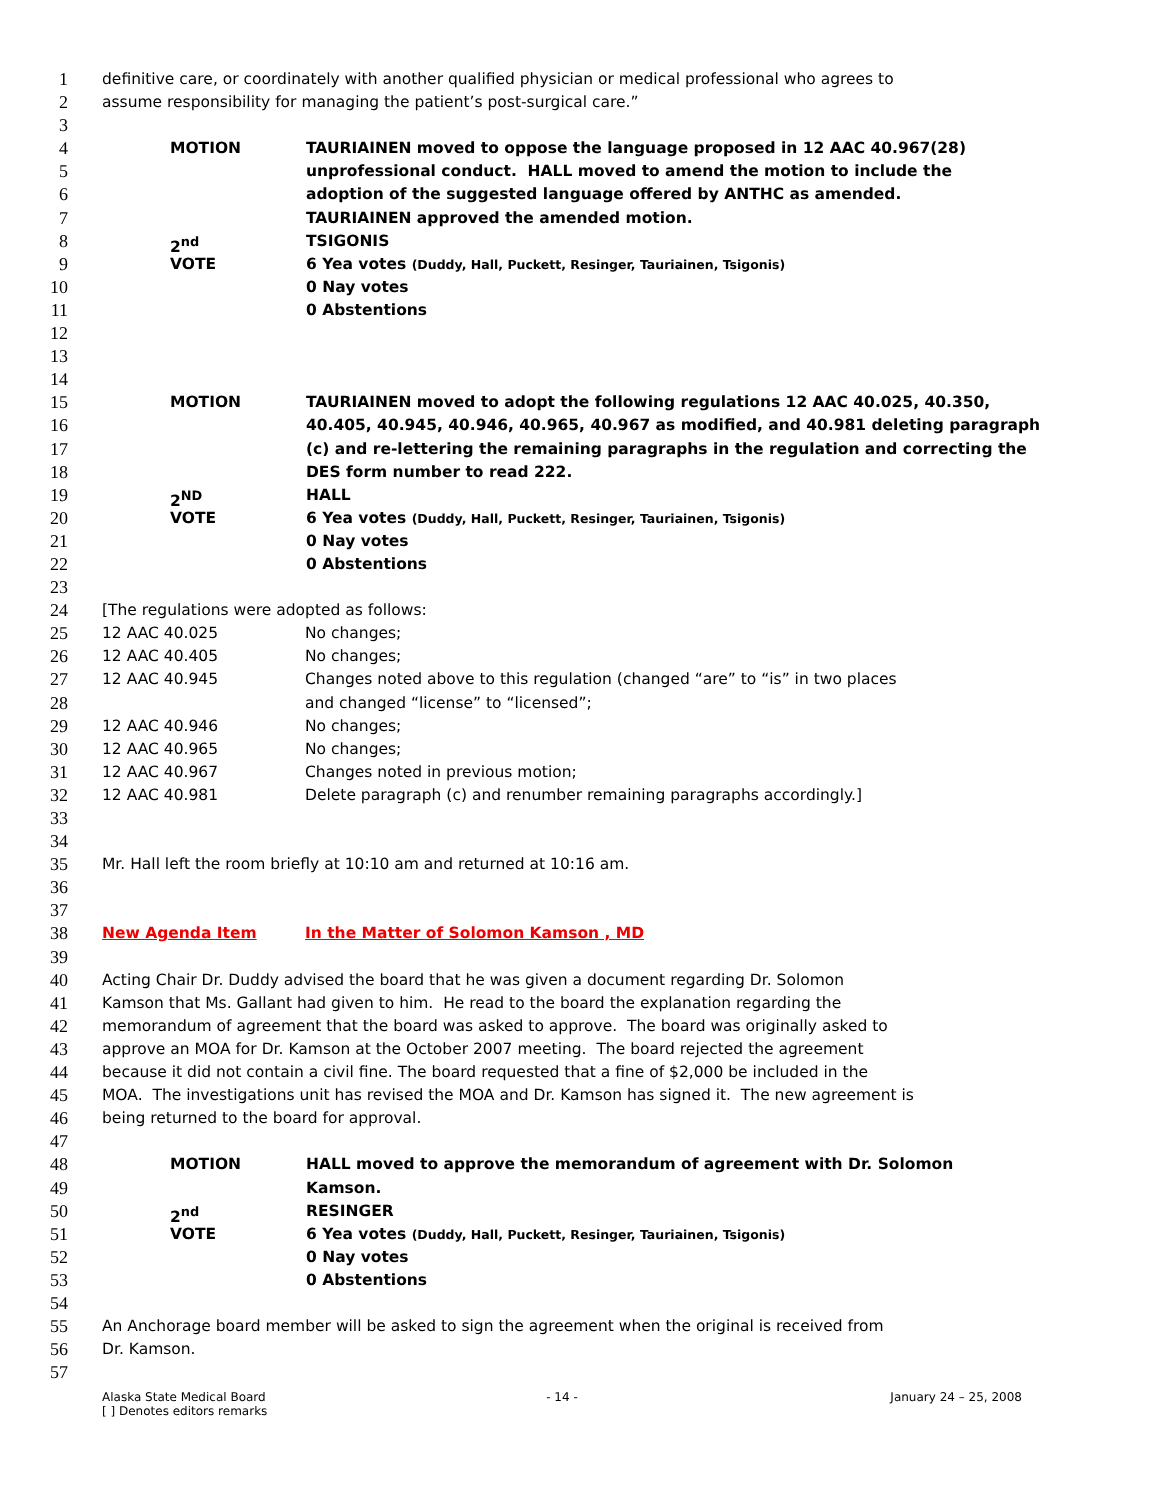1 definitive care, or coordinately with another qualified physician or medical professional who agrees to
2 assume responsibility for managing the patient’s post-surgical care.”
3
4 MOTION TAURIAINEN moved to oppose the language proposed in 12 AAC 40.967(28)
5 unprofessional conduct. HALL moved to amend the motion to include the
6 adoption of the suggested language offered by ANTHC as amended.
7 TAURIAINEN approved the amended motion.
8 2<sup>nd</sup> TSIGONIS
9 VOTE 6 Yea votes (Duddy, Hall, Puckett, Resinger, Tauriainen, Tsigonis)
10 0 Nay votes
11 0 Abstentions
12
13
14
15 MOTION TAURIAINEN moved to adopt the following regulations 12 AAC 40.025, 40.350,
16 40.405, 40.945, 40.946, 40.965, 40.967 as modified, and 40.981 deleting paragraph
17 (c) and re-lettering the remaining paragraphs in the regulation and correcting the
18 DES form number to read 222.
19 2<sup>ND</sup> HALL
20 VOTE 6 Yea votes (Duddy, Hall, Puckett, Resinger, Tauriainen, Tsigonis)
21 0 Nay votes
22 0 Abstentions
23
24 [The regulations were adopted as follows:
25 12 AAC 40.025 No changes;
26 12 AAC 40.405 No changes;
27 12 AAC 40.945 Changes noted above to this regulation (changed “are” to “is” in two places
28 and changed “license” to “licensed”;
29 12 AAC 40.946 No changes;
30 12 AAC 40.965 No changes;
31 12 AAC 40.967 Changes noted in previous motion;
32 12 AAC 40.981 Delete paragraph (c) and renumber remaining paragraphs accordingly.]
33
34
35 Mr. Hall left the room briefly at 10:10 am and returned at 10:16 am.
36
37
38 New Agenda Item In the Matter of Solomon Kamson , MD
39
40 Acting Chair Dr. Duddy advised the board that he was given a document regarding Dr. Solomon
41 Kamson that Ms. Gallant had given to him. He read to the board the explanation regarding the
42 memorandum of agreement that the board was asked to approve. The board was originally asked to
43 approve an MOA for Dr. Kamson at the October 2007 meeting. The board rejected the agreement
44 because it did not contain a civil fine. The board requested that a fine of $2,000 be included in the
45 MOA. The investigations unit has revised the MOA and Dr. Kamson has signed it. The new agreement is
46 being returned to the board for approval.
47
48 MOTION HALL moved to approve the memorandum of agreement with Dr. Solomon
49 Kamson.
50 2<sup>nd</sup> RESINGER
51 VOTE 6 Yea votes (Duddy, Hall, Puckett, Resinger, Tauriainen, Tsigonis)
52 0 Nay votes
53 0 Abstentions
54
55 An Anchorage board member will be asked to sign the agreement when the original is received from
56 Dr. Kamson.
57
Alaska State Medical Board
[ ] Denotes editors remarks
- 14 - January 24 – 25, 2008